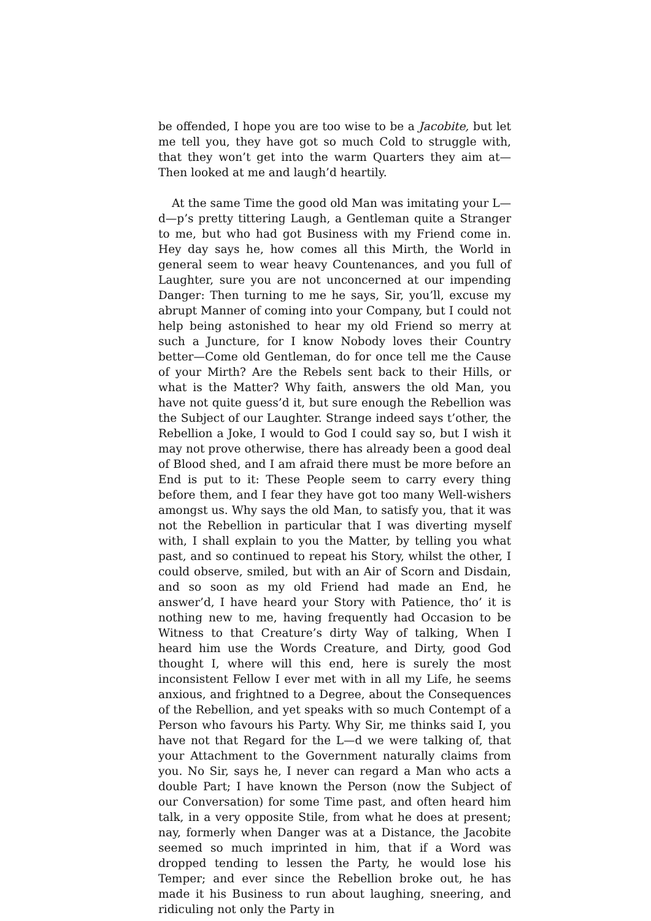be offended, I hope you are too wise to be a Jacobite, but let me tell you, they have got so much Cold to struggle with, that they won’t get into the warm Quarters they aim at—Then looked at me and laugh’d heartily.
At the same Time the good old Man was imitating your L—d—p’s pretty tittering Laugh, a Gentleman quite a Stranger to me, but who had got Business with my Friend come in. Hey day says he, how comes all this Mirth, the World in general seem to wear heavy Countenances, and you full of Laughter, sure you are not unconcerned at our impending Danger: Then turning to me he says, Sir, you’ll, excuse my abrupt Manner of coming into your Company, but I could not help being astonished to hear my old Friend so merry at such a Juncture, for I know Nobody loves their Country better—Come old Gentleman, do for once tell me the Cause of your Mirth? Are the Rebels sent back to their Hills, or what is the Matter? Why faith, answers the old Man, you have not quite guess’d it, but sure enough the Rebellion was the Subject of our Laughter. Strange indeed says t’other, the Rebellion a Joke, I would to God I could say so, but I wish it may not prove otherwise, there has already been a good deal of Blood shed, and I am afraid there must be more before an End is put to it: These People seem to carry every thing before them, and I fear they have got too many Well-wishers amongst us. Why says the old Man, to satisfy you, that it was not the Rebellion in particular that I was diverting myself with, I shall explain to you the Matter, by telling you what past, and so continued to repeat his Story, whilst the other, I could observe, smiled, but with an Air of Scorn and Disdain, and so soon as my old Friend had made an End, he answer’d, I have heard your Story with Patience, tho’ it is nothing new to me, having frequently had Occasion to be Witness to that Creature’s dirty Way of talking, When I heard him use the Words Creature, and Dirty, good God thought I, where will this end, here is surely the most inconsistent Fellow I ever met with in all my Life, he seems anxious, and frightned to a Degree, about the Consequences of the Rebellion, and yet speaks with so much Contempt of a Person who favours his Party. Why Sir, me thinks said I, you have not that Regard for the L—d we were talking of, that your Attachment to the Government naturally claims from you. No Sir, says he, I never can regard a Man who acts a double Part; I have known the Person (now the Subject of our Conversation) for some Time past, and often heard him talk, in a very opposite Stile, from what he does at present; nay, formerly when Danger was at a Distance, the Jacobite seemed so much imprinted in him, that if a Word was dropped tending to lessen the Party, he would lose his Temper; and ever since the Rebellion broke out, he has made it his Business to run about laughing, sneering, and ridiculing not only the Party in